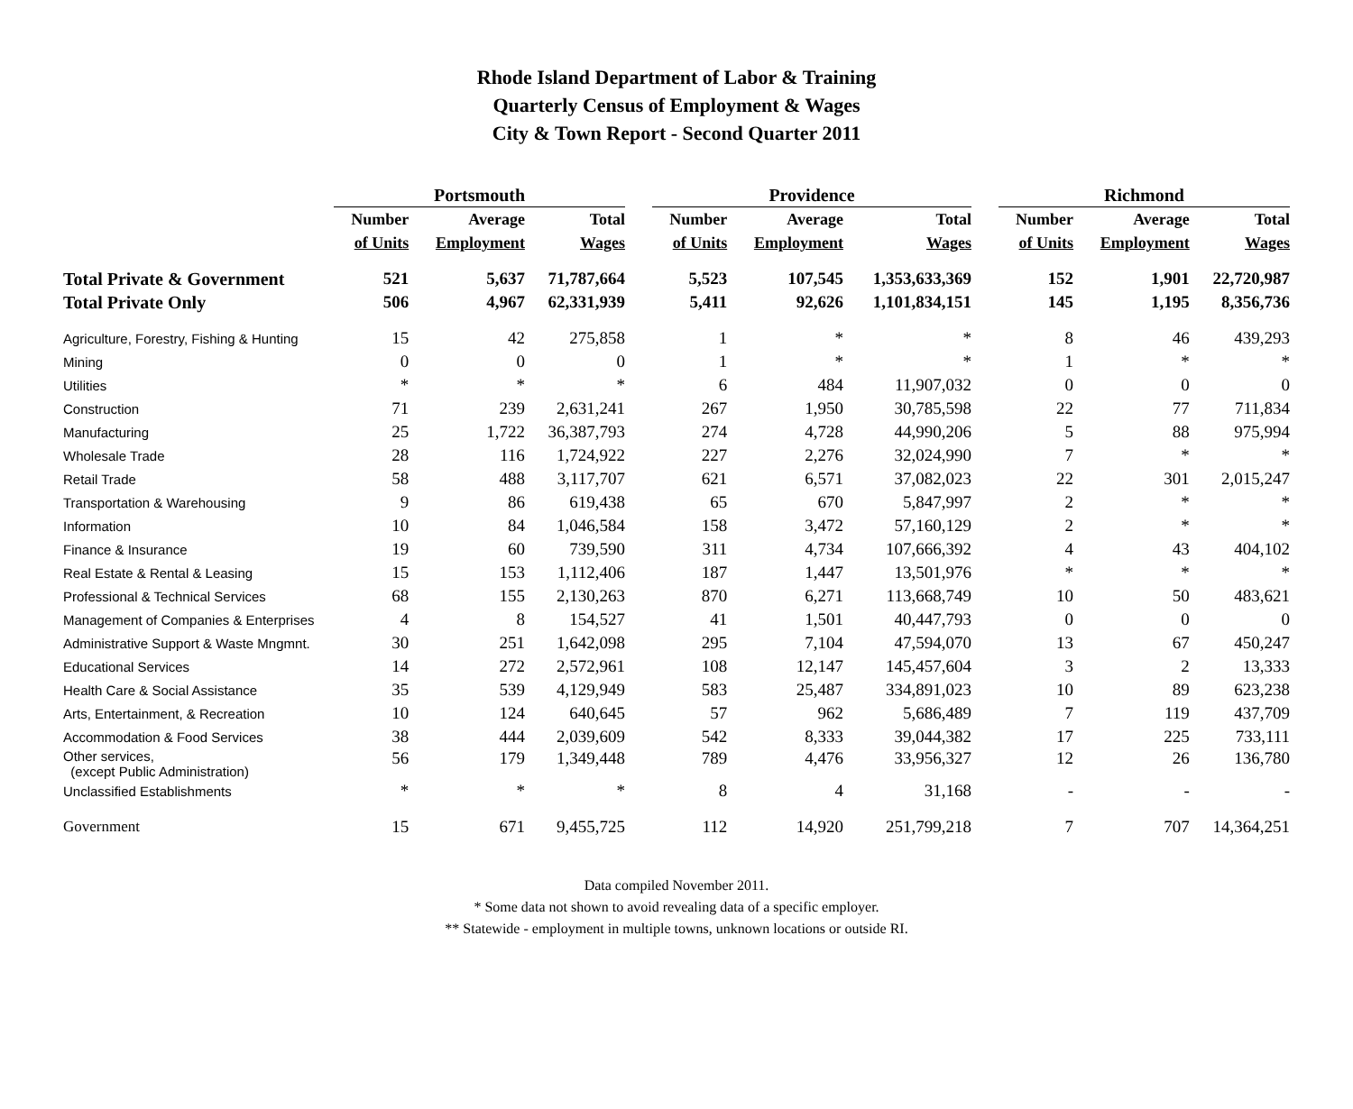Rhode Island Department of Labor & Training
Quarterly Census of Employment & Wages
City & Town Report - Second Quarter 2011
| | Portsmouth | | | | Providence | | | | Richmond | | |
| --- | --- | --- | --- | --- | --- | --- | --- | --- | --- | --- | --- |
| | Number | Average | Total | | Number | Average | Total | | Number | Average | Total |
| | of Units | Employment | Wages | | of Units | Employment | Wages | | of Units | Employment | Wages |
| Total Private & Government | 521 | 5,637 | 71,787,664 | | 5,523 | 107,545 | 1,353,633,369 | | 152 | 1,901 | 22,720,987 |
| Total Private Only | 506 | 4,967 | 62,331,939 | | 5,411 | 92,626 | 1,101,834,151 | | 145 | 1,195 | 8,356,736 |
| Agriculture, Forestry, Fishing & Hunting | 15 | 42 | 275,858 | | 1 | * | * | | 8 | 46 | 439,293 |
| Mining | 0 | 0 | 0 | | 1 | * | * | | 1 | * | * |
| Utilities | * | * | * | | 6 | 484 | 11,907,032 | | 0 | 0 | 0 |
| Construction | 71 | 239 | 2,631,241 | | 267 | 1,950 | 30,785,598 | | 22 | 77 | 711,834 |
| Manufacturing | 25 | 1,722 | 36,387,793 | | 274 | 4,728 | 44,990,206 | | 5 | 88 | 975,994 |
| Wholesale Trade | 28 | 116 | 1,724,922 | | 227 | 2,276 | 32,024,990 | | 7 | * | * |
| Retail Trade | 58 | 488 | 3,117,707 | | 621 | 6,571 | 37,082,023 | | 22 | 301 | 2,015,247 |
| Transportation & Warehousing | 9 | 86 | 619,438 | | 65 | 670 | 5,847,997 | | 2 | * | * |
| Information | 10 | 84 | 1,046,584 | | 158 | 3,472 | 57,160,129 | | 2 | * | * |
| Finance & Insurance | 19 | 60 | 739,590 | | 311 | 4,734 | 107,666,392 | | 4 | 43 | 404,102 |
| Real Estate & Rental & Leasing | 15 | 153 | 1,112,406 | | 187 | 1,447 | 13,501,976 | | * | * | * |
| Professional & Technical Services | 68 | 155 | 2,130,263 | | 870 | 6,271 | 113,668,749 | | 10 | 50 | 483,621 |
| Management of Companies & Enterprises | 4 | 8 | 154,527 | | 41 | 1,501 | 40,447,793 | | 0 | 0 | 0 |
| Administrative Support & Waste Mngmnt. | 30 | 251 | 1,642,098 | | 295 | 7,104 | 47,594,070 | | 13 | 67 | 450,247 |
| Educational Services | 14 | 272 | 2,572,961 | | 108 | 12,147 | 145,457,604 | | 3 | 2 | 13,333 |
| Health Care & Social Assistance | 35 | 539 | 4,129,949 | | 583 | 25,487 | 334,891,023 | | 10 | 89 | 623,238 |
| Arts, Entertainment, & Recreation | 10 | 124 | 640,645 | | 57 | 962 | 5,686,489 | | 7 | 119 | 437,709 |
| Accommodation & Food Services | 38 | 444 | 2,039,609 | | 542 | 8,333 | 39,044,382 | | 17 | 225 | 733,111 |
| Other services, (except Public Administration) | 56 | 179 | 1,349,448 | | 789 | 4,476 | 33,956,327 | | 12 | 26 | 136,780 |
| Unclassified Establishments | * | * | * | | 8 | 4 | 31,168 | | - | - | - |
| Government | 15 | 671 | 9,455,725 | | 112 | 14,920 | 251,799,218 | | 7 | 707 | 14,364,251 |
Data compiled November 2011.
* Some data not shown to avoid revealing data of a specific employer.
** Statewide - employment in multiple towns, unknown locations or outside RI.